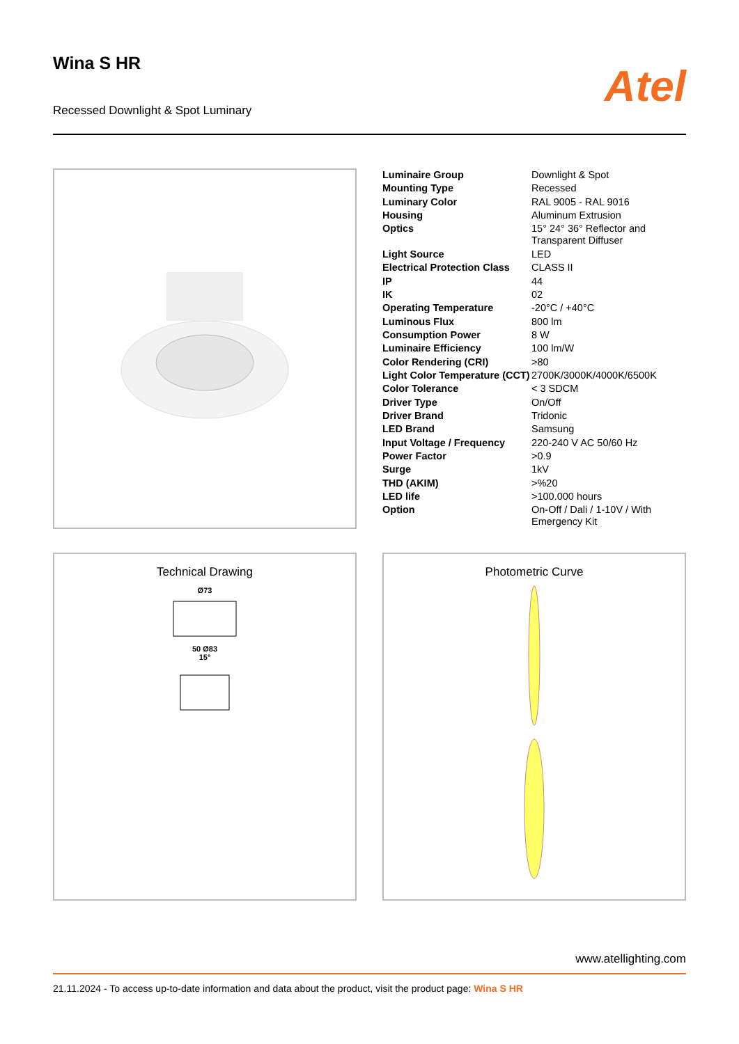Wina S HR
Recessed Downlight & Spot Luminary
Atel
| Luminaire Group | Downlight & Spot |
| Mounting Type | Recessed |
| Luminary Color | RAL 9005 - RAL 9016 |
| Housing | Aluminum Extrusion |
| Optics | 15° 24° 36° Reflector and Transparent Diffuser |
| Light Source | LED |
| Electrical Protection Class | CLASS II |
| IP | 44 |
| IK | 02 |
| Operating Temperature | -20°C / +40°C |
| Luminous Flux | 800 lm |
| Consumption Power | 8 W |
| Luminaire Efficiency | 100 lm/W |
| Color Rendering (CRI) | >80 |
| Light Color Temperature (CCT) | 2700K/3000K/4000K/6500K |
| Color Tolerance | < 3 SDCM |
| Driver Type | On/Off |
| Driver Brand | Tridonic |
| LED Brand | Samsung |
| Input Voltage / Frequency | 220-240 V AC 50/60 Hz |
| Power Factor | >0.9 |
| Surge | 1kV |
| THD (AKIM) | >%20 |
| LED life | >100.000 hours |
| Option | On-Off / Dali / 1-10V / With Emergency Kit |
Technical Drawing
Ø73
50 Ø83
15°
Photometric Curve
www.atellighting.com
21.11.2024 - To access up-to-date information and data about the product, visit the product page: Wina S HR